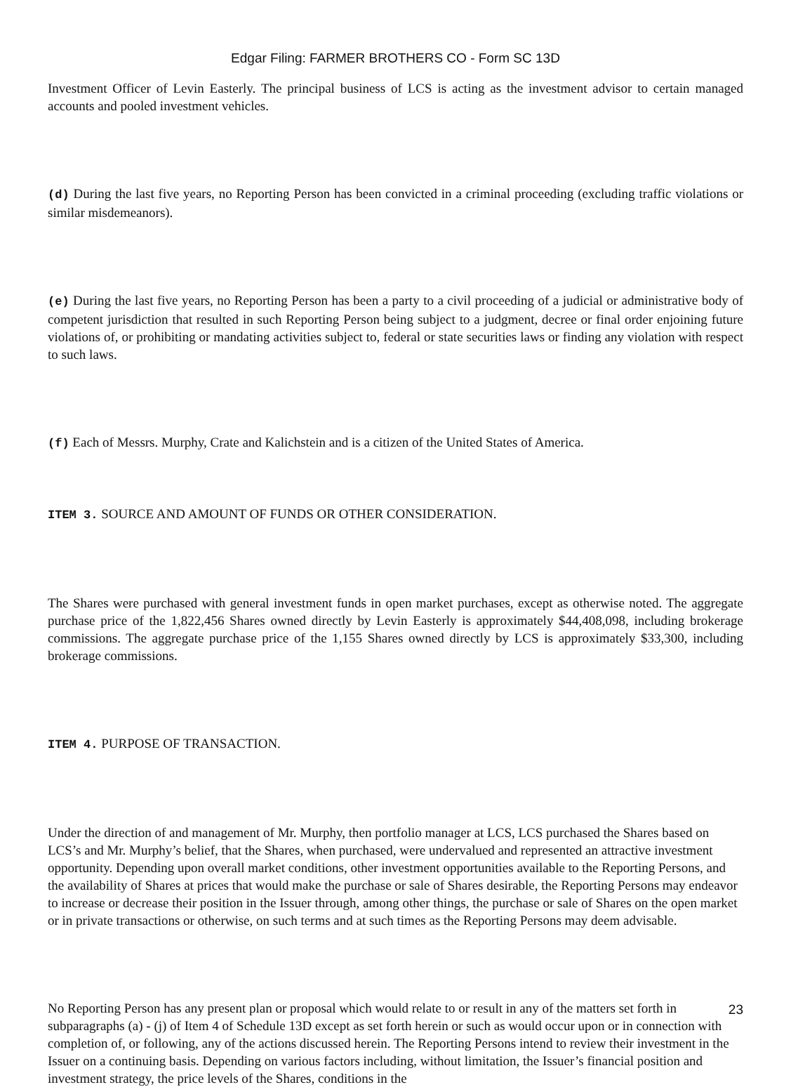Edgar Filing: FARMER BROTHERS CO - Form SC 13D
Investment Officer of Levin Easterly. The principal business of LCS is acting as the investment advisor to certain managed accounts and pooled investment vehicles.
(d) During the last five years, no Reporting Person has been convicted in a criminal proceeding (excluding traffic violations or similar misdemeanors).
(e) During the last five years, no Reporting Person has been a party to a civil proceeding of a judicial or administrative body of competent jurisdiction that resulted in such Reporting Person being subject to a judgment, decree or final order enjoining future violations of, or prohibiting or mandating activities subject to, federal or state securities laws or finding any violation with respect to such laws.
(f) Each of Messrs. Murphy, Crate and Kalichstein and is a citizen of the United States of America.
ITEM 3. SOURCE AND AMOUNT OF FUNDS OR OTHER CONSIDERATION.
The Shares were purchased with general investment funds in open market purchases, except as otherwise noted. The aggregate purchase price of the 1,822,456 Shares owned directly by Levin Easterly is approximately $44,408,098, including brokerage commissions. The aggregate purchase price of the 1,155 Shares owned directly by LCS is approximately $33,300, including brokerage commissions.
ITEM 4. PURPOSE OF TRANSACTION.
Under the direction of and management of Mr. Murphy, then portfolio manager at LCS, LCS purchased the Shares based on LCS’s and Mr. Murphy’s belief, that the Shares, when purchased, were undervalued and represented an attractive investment opportunity. Depending upon overall market conditions, other investment opportunities available to the Reporting Persons, and the availability of Shares at prices that would make the purchase or sale of Shares desirable, the Reporting Persons may endeavor to increase or decrease their position in the Issuer through, among other things, the purchase or sale of Shares on the open market or in private transactions or otherwise, on such terms and at such times as the Reporting Persons may deem advisable.
No Reporting Person has any present plan or proposal which would relate to or result in any of the matters set forth in subparagraphs (a) - (j) of Item 4 of Schedule 13D except as set forth herein or such as would occur upon or in connection with completion of, or following, any of the actions discussed herein. The Reporting Persons intend to review their investment in the Issuer on a continuing basis. Depending on various factors including, without limitation, the Issuer’s financial position and investment strategy, the price levels of the Shares, conditions in the
23